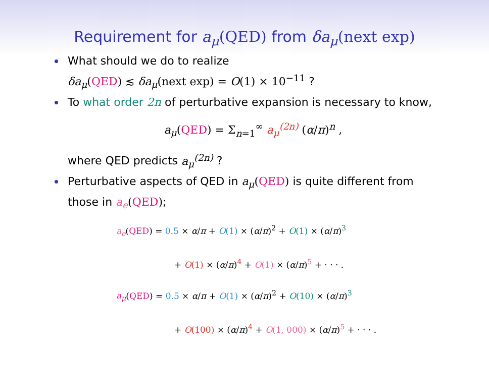Requirement for a<sub>μ</sub>(QED) from δa<sub>μ</sub>(next exp)
What should we do to realize
δa<sub>μ</sub>(QED) ≲ δa<sub>μ</sub>(next exp) = O(1) × 10<sup>−11</sup> ?
To what order 2n of perturbative expansion is necessary to know,
a<sub>μ</sub>(QED) = Σ<sub>n=1</sub><sup>∞</sup> a<sub>μ</sub><sup>(2n)</sup> (α/π)<sup>n</sup> ,
where QED predicts a<sub>μ</sub><sup>(2n)</sup> ?
Perturbative aspects of QED in a<sub>μ</sub>(QED) is quite different from those in a<sub>e</sub>(QED);
a<sub>e</sub>(QED) = 0.5 × α/π + O(1) × (α/π)<sup>2</sup> + O(1) × (α/π)<sup>3</sup>
+ O(1) × (α/π)<sup>4</sup> + O(1) × (α/π)<sup>5</sup> + · · · .
a<sub>μ</sub>(QED) = 0.5 × α/π + O(1) × (α/π)<sup>2</sup> + O(10) × (α/π)<sup>3</sup>
+ O(100) × (α/π)<sup>4</sup> + O(1, 000) × (α/π)<sup>5</sup> + · · · .